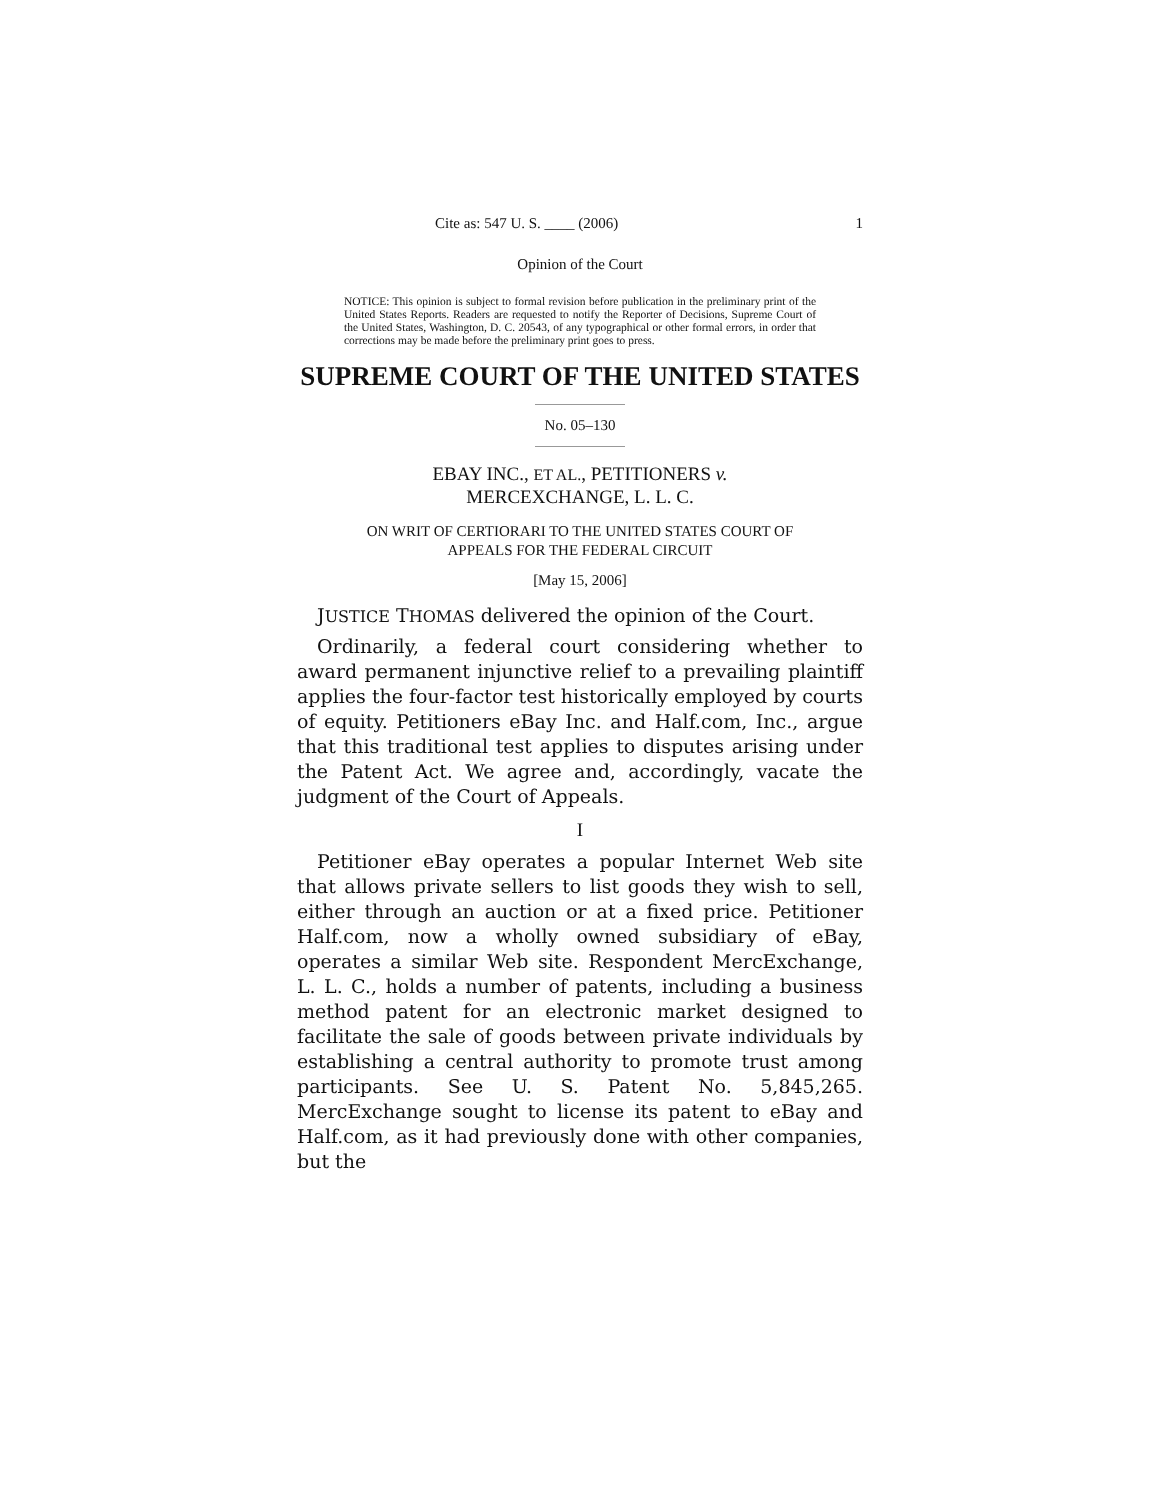Cite as: 547 U. S. ____ (2006) 1
Opinion of the Court
NOTICE: This opinion is subject to formal revision before publication in the preliminary print of the United States Reports. Readers are requested to notify the Reporter of Decisions, Supreme Court of the United States, Washington, D. C. 20543, of any typographical or other formal errors, in order that corrections may be made before the preliminary print goes to press.
SUPREME COURT OF THE UNITED STATES
No. 05–130
EBAY INC., ET AL., PETITIONERS v.
MERCEXCHANGE, L. L. C.
ON WRIT OF CERTIORARI TO THE UNITED STATES COURT OF
APPEALS FOR THE FEDERAL CIRCUIT
[May 15, 2006]
JUSTICE THOMAS delivered the opinion of the Court.
Ordinarily, a federal court considering whether to award permanent injunctive relief to a prevailing plaintiff applies the four-factor test historically employed by courts of equity. Petitioners eBay Inc. and Half.com, Inc., argue that this traditional test applies to disputes arising under the Patent Act. We agree and, accordingly, vacate the judgment of the Court of Appeals.
I
Petitioner eBay operates a popular Internet Web site that allows private sellers to list goods they wish to sell, either through an auction or at a fixed price. Petitioner Half.com, now a wholly owned subsidiary of eBay, operates a similar Web site. Respondent MercExchange, L. L. C., holds a number of patents, including a business method patent for an electronic market designed to facilitate the sale of goods between private individuals by establishing a central authority to promote trust among participants. See U. S. Patent No. 5,845,265. MercExchange sought to license its patent to eBay and Half.com, as it had previously done with other companies, but the